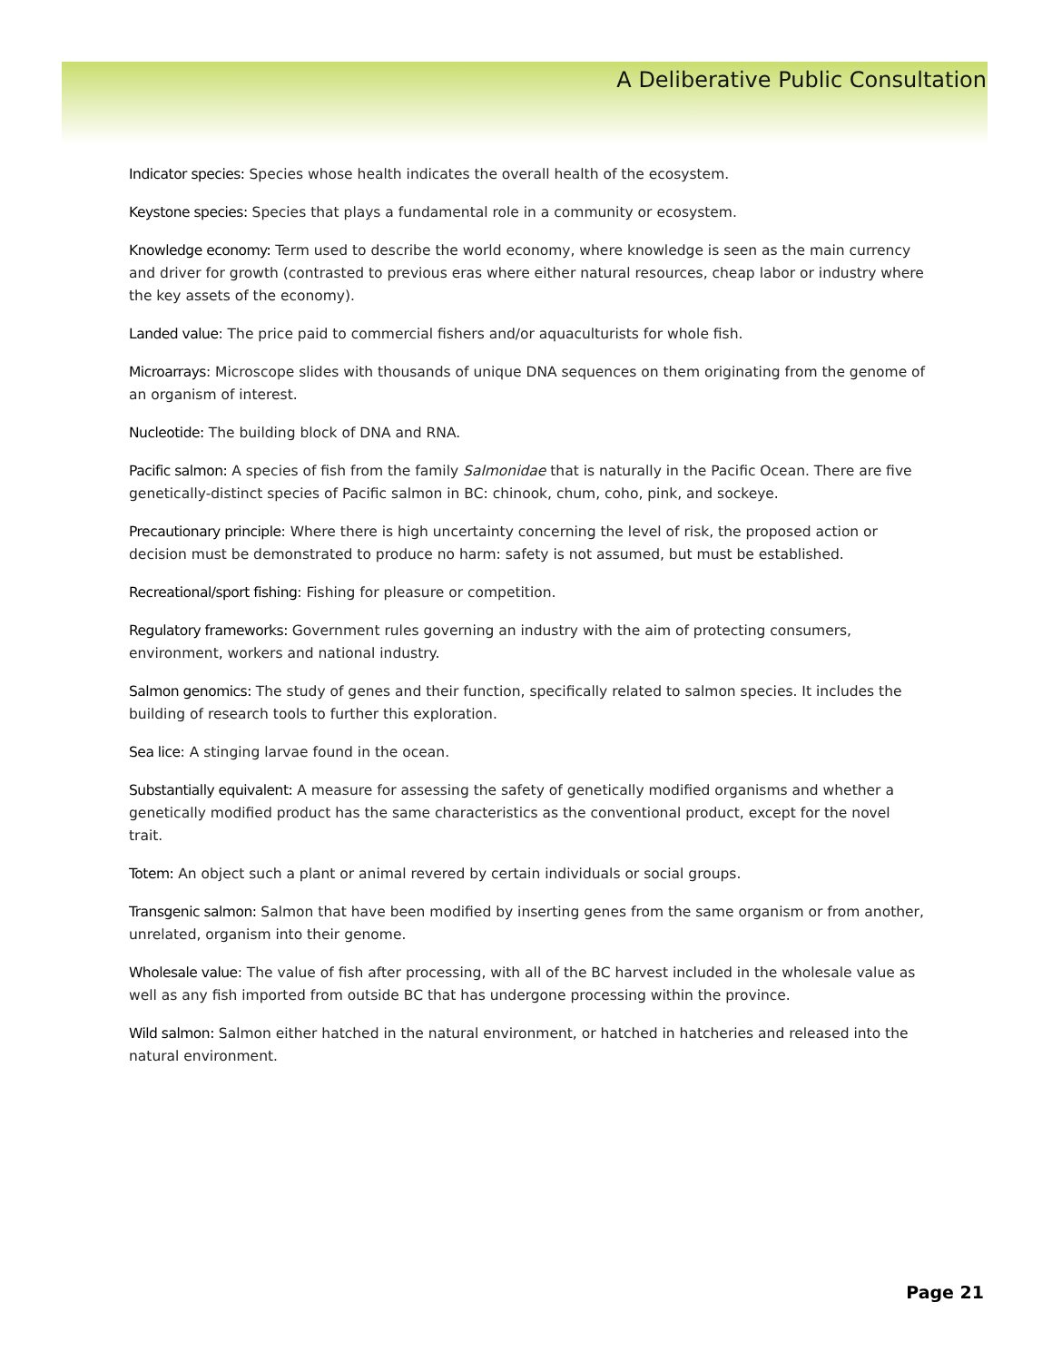A Deliberative Public Consultation
Indicator species: Species whose health indicates the overall health of the ecosystem.
Keystone species: Species that plays a fundamental role in a community or ecosystem.
Knowledge economy: Term used to describe the world economy, where knowledge is seen as the main currency and driver for growth (contrasted to previous eras where either natural resources, cheap labor or industry where the key assets of the economy).
Landed value: The price paid to commercial fishers and/or aquaculturists for whole fish.
Microarrays: Microscope slides with thousands of unique DNA sequences on them originating from the genome of an organism of interest.
Nucleotide: The building block of DNA and RNA.
Pacific salmon: A species of fish from the family Salmonidae that is naturally in the Pacific Ocean. There are five genetically-distinct species of Pacific salmon in BC: chinook, chum, coho, pink, and sockeye.
Precautionary principle: Where there is high uncertainty concerning the level of risk, the proposed action or decision must be demonstrated to produce no harm: safety is not assumed, but must be established.
Recreational/sport fishing: Fishing for pleasure or competition.
Regulatory frameworks: Government rules governing an industry with the aim of protecting consumers, environment, workers and national industry.
Salmon genomics: The study of genes and their function, specifically related to salmon species. It includes the building of research tools to further this exploration.
Sea lice: A stinging larvae found in the ocean.
Substantially equivalent: A measure for assessing the safety of genetically modified organisms and whether a genetically modified product has the same characteristics as the conventional product, except for the novel trait.
Totem: An object such a plant or animal revered by certain individuals or social groups.
Transgenic salmon: Salmon that have been modified by inserting genes from the same organism or from another, unrelated, organism into their genome.
Wholesale value: The value of fish after processing, with all of the BC harvest included in the wholesale value as well as any fish imported from outside BC that has undergone processing within the province.
Wild salmon: Salmon either hatched in the natural environment, or hatched in hatcheries and released into the natural environment.
Page 21